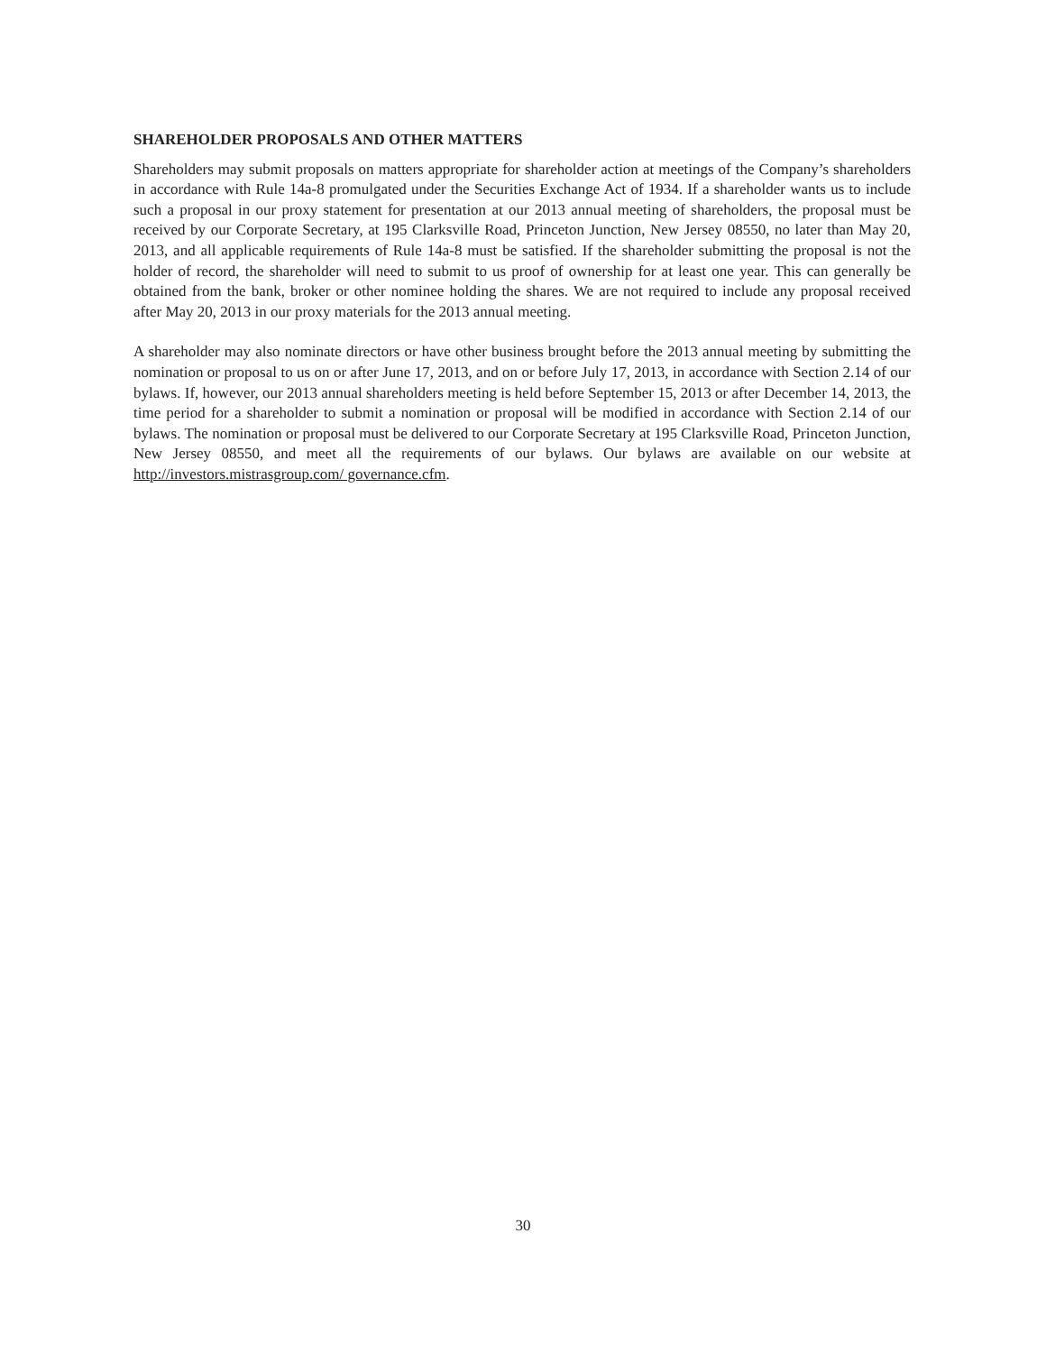SHAREHOLDER PROPOSALS AND OTHER MATTERS
Shareholders may submit proposals on matters appropriate for shareholder action at meetings of the Company’s shareholders in accordance with Rule 14a-8 promulgated under the Securities Exchange Act of 1934. If a shareholder wants us to include such a proposal in our proxy statement for presentation at our 2013 annual meeting of shareholders, the proposal must be received by our Corporate Secretary, at 195 Clarksville Road, Princeton Junction, New Jersey 08550, no later than May 20, 2013, and all applicable requirements of Rule 14a-8 must be satisfied. If the shareholder submitting the proposal is not the holder of record, the shareholder will need to submit to us proof of ownership for at least one year. This can generally be obtained from the bank, broker or other nominee holding the shares. We are not required to include any proposal received after May 20, 2013 in our proxy materials for the 2013 annual meeting.
A shareholder may also nominate directors or have other business brought before the 2013 annual meeting by submitting the nomination or proposal to us on or after June 17, 2013, and on or before July 17, 2013, in accordance with Section 2.14 of our bylaws. If, however, our 2013 annual shareholders meeting is held before September 15, 2013 or after December 14, 2013, the time period for a shareholder to submit a nomination or proposal will be modified in accordance with Section 2.14 of our bylaws. The nomination or proposal must be delivered to our Corporate Secretary at 195 Clarksville Road, Princeton Junction, New Jersey 08550, and meet all the requirements of our bylaws. Our bylaws are available on our website at http://investors.mistrasgroup.com/ governance.cfm.
30